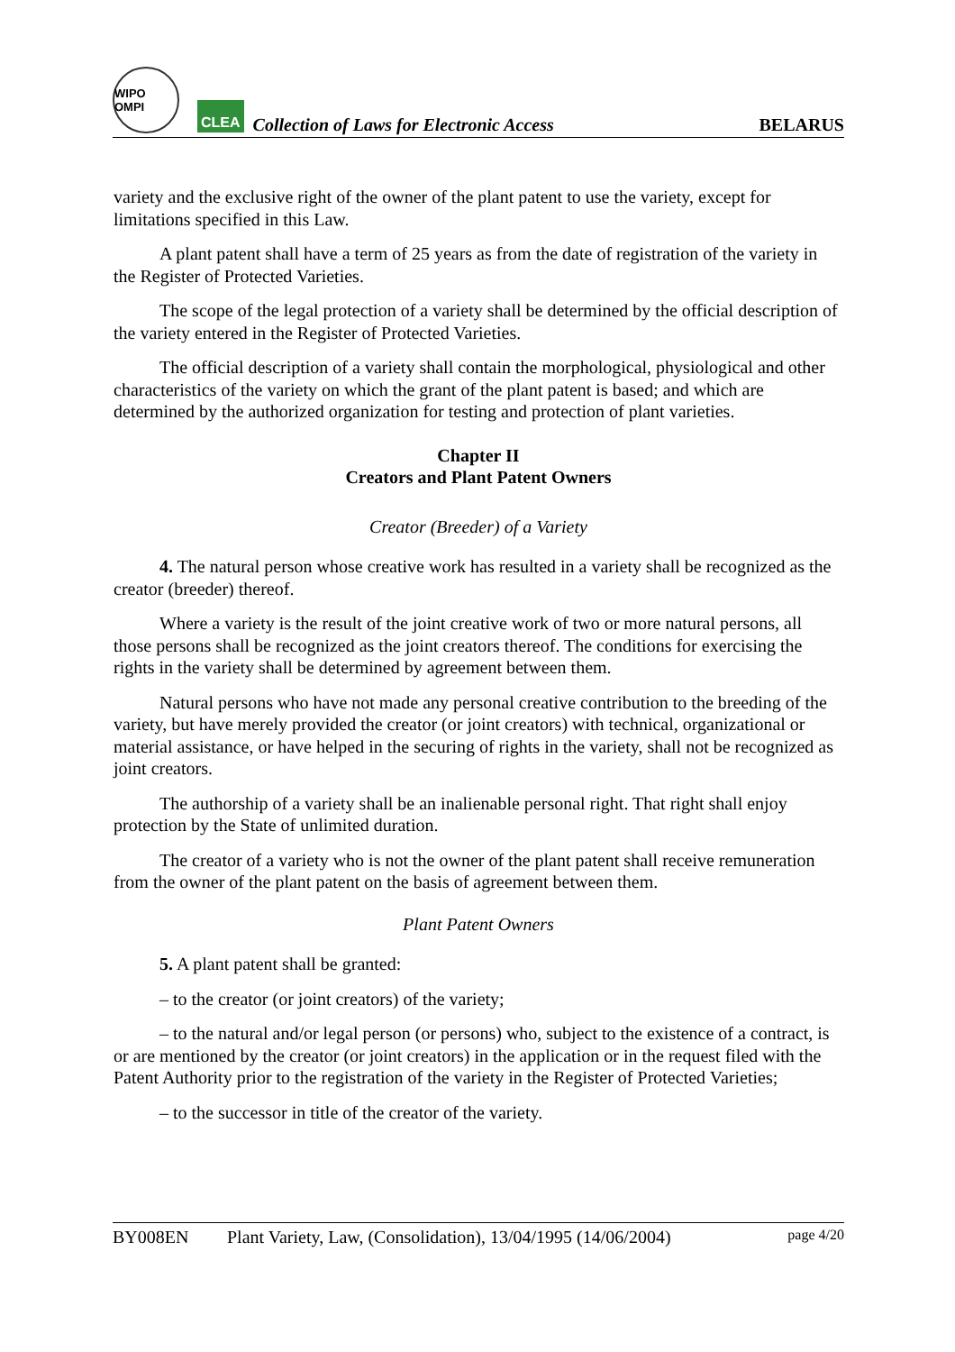WIPO OMPI
CLEA
Collection of Laws for Electronic Access
BELARUS
variety and the exclusive right of the owner of the plant patent to use the variety, except for limitations specified in this Law.
A plant patent shall have a term of 25 years as from the date of registration of the variety in the Register of Protected Varieties.
The scope of the legal protection of a variety shall be determined by the official description of the variety entered in the Register of Protected Varieties.
The official description of a variety shall contain the morphological, physiological and other characteristics of the variety on which the grant of the plant patent is based; and which are determined by the authorized organization for testing and protection of plant varieties.
Chapter II
Creators and Plant Patent Owners
Creator (Breeder) of a Variety
4. The natural person whose creative work has resulted in a variety shall be recognized as the creator (breeder) thereof.
Where a variety is the result of the joint creative work of two or more natural persons, all those persons shall be recognized as the joint creators thereof. The conditions for exercising the rights in the variety shall be determined by agreement between them.
Natural persons who have not made any personal creative contribution to the breeding of the variety, but have merely provided the creator (or joint creators) with technical, organizational or material assistance, or have helped in the securing of rights in the variety, shall not be recognized as joint creators.
The authorship of a variety shall be an inalienable personal right. That right shall enjoy protection by the State of unlimited duration.
The creator of a variety who is not the owner of the plant patent shall receive remuneration from the owner of the plant patent on the basis of agreement between them.
Plant Patent Owners
5. A plant patent shall be granted:
– to the creator (or joint creators) of the variety;
– to the natural and/or legal person (or persons) who, subject to the existence of a contract, is or are mentioned by the creator (or joint creators) in the application or in the request filed with the Patent Authority prior to the registration of the variety in the Register of Protected Varieties;
– to the successor in title of the creator of the variety.
BY008EN Plant Variety, Law, (Consolidation), 13/04/1995 (14/06/2004) page 4/20